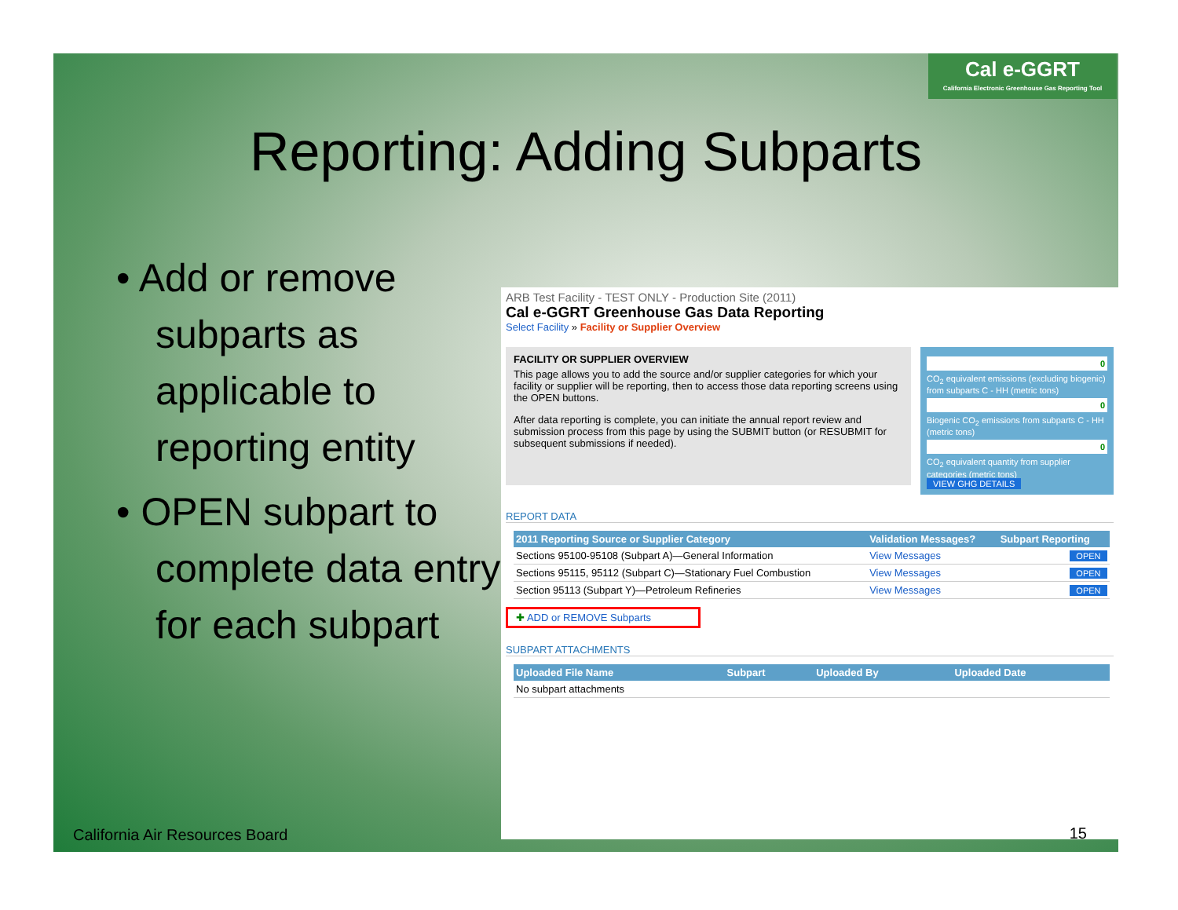Cal e-GGRT
California Electronic Greenhouse Gas Reporting Tool
Reporting: Adding Subparts
• Add or remove subparts as applicable to reporting entity
• OPEN subpart to complete data entry for each subpart
ARB Test Facility - TEST ONLY - Production Site (2011)
Cal e-GGRT Greenhouse Gas Data Reporting
Select Facility » Facility or Supplier Overview
FACILITY OR SUPPLIER OVERVIEW
This page allows you to add the source and/or supplier categories for which your facility or supplier will be reporting, then to access those data reporting screens using the OPEN buttons.
After data reporting is complete, you can initiate the annual report review and submission process from this page by using the SUBMIT button (or RESUBMIT for subsequent submissions if needed).
0
CO<sub>2</sub> equivalent emissions (excluding biogenic) from subparts C - HH (metric tons)
0
Biogenic CO<sub>2</sub> emissions from subparts C - HH (metric tons)
0
CO<sub>2</sub> equivalent quantity from supplier categories (metric tons)
VIEW GHG DETAILS
REPORT DATA
| 2011 Reporting Source or Supplier Category | Validation Messages? | Subpart Reporting |
| --- | --- | --- |
| Sections 95100-95108 (Subpart A)—General Information | View Messages | OPEN |
| Sections 95115, 95112 (Subpart C)—Stationary Fuel Combustion | View Messages | OPEN |
| Section 95113 (Subpart Y)—Petroleum Refineries | View Messages | OPEN |
✚ ADD or REMOVE Subparts
SUBPART ATTACHMENTS
| Uploaded File Name | Subpart | Uploaded By | Uploaded Date |
| --- | --- | --- | --- |
| No subpart attachments | | | |
California Air Resources Board 15